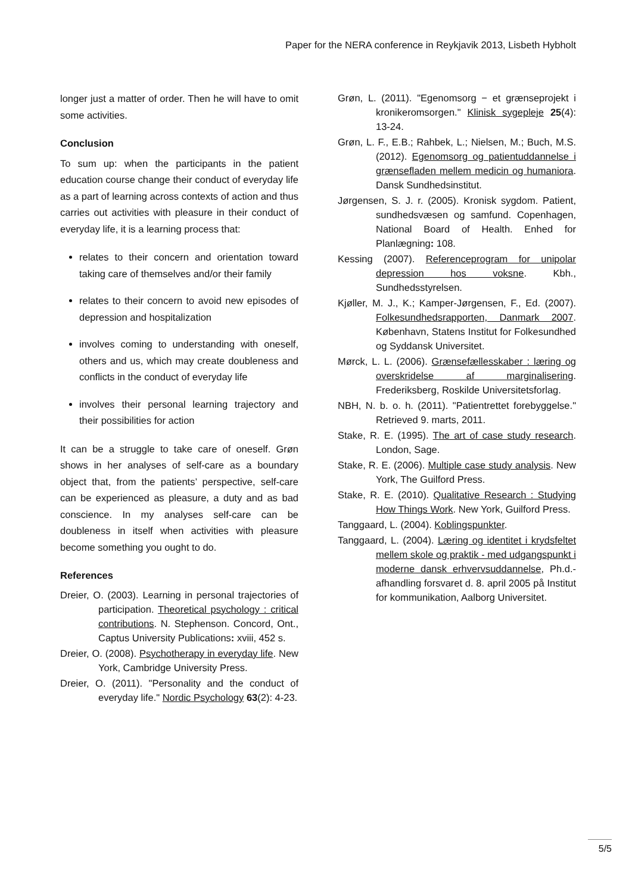Paper for the NERA conference in Reykjavik 2013, Lisbeth Hybholt
longer just a matter of order. Then he will have to omit some activities.
Conclusion
To sum up: when the participants in the patient education course change their conduct of everyday life as a part of learning across contexts of action and thus carries out activities with pleasure in their conduct of everyday life, it is a learning process that:
relates to their concern and orientation toward taking care of themselves and/or their family
relates to their concern to avoid new episodes of depression and hospitalization
involves coming to understanding with oneself, others and us, which may create doubleness and conflicts in the conduct of everyday life
involves their personal learning trajectory and their possibilities for action
It can be a struggle to take care of oneself. Grøn shows in her analyses of self-care as a boundary object that, from the patients’ perspective, self-care can be experienced as pleasure, a duty and as bad conscience. In my analyses self-care can be doubleness in itself when activities with pleasure become something you ought to do.
References
Dreier, O. (2003). Learning in personal trajectories of participation. Theoretical psychology : critical contributions. N. Stephenson. Concord, Ont., Captus University Publications: xviii, 452 s.
Dreier, O. (2008). Psychotherapy in everyday life. New York, Cambridge University Press.
Dreier, O. (2011). "Personality and the conduct of everyday life." Nordic Psychology 63(2): 4-23.
Grøn, L. (2011). "Egenomsorg − et grænseprojekt i kronikeromsorgen." Klinisk sygepleje 25(4): 13-24.
Grøn, L. F., E.B.; Rahbek, L.; Nielsen, M.; Buch, M.S. (2012). Egenomsorg og patientuddannelse i grænsefladen mellem medicin og humaniora. Dansk Sundhedsinstitut.
Jørgensen, S. J. r. (2005). Kronisk sygdom. Patient, sundhedsvæsen og samfund. Copenhagen, National Board of Health. Enhed for Planlægning: 108.
Kessing (2007). Referenceprogram for unipolar depression hos voksne. Kbh., Sundhedsstyrelsen.
Kjøller, M. J., K.; Kamper-Jørgensen, F., Ed. (2007). Folkesundhedsrapporten, Danmark 2007. København, Statens Institut for Folkesundhed og Syddansk Universitet.
Mørck, L. L. (2006). Grænsefællesskaber : læring og overskridelse af marginalisering. Frederiksberg, Roskilde Universitetsforlag.
NBH, N. b. o. h. (2011). "Patientrettet forebyggelse." Retrieved 9. marts, 2011.
Stake, R. E. (1995). The art of case study research. London, Sage.
Stake, R. E. (2006). Multiple case study analysis. New York, The Guilford Press.
Stake, R. E. (2010). Qualitative Research : Studying How Things Work. New York, Guilford Press.
Tanggaard, L. (2004). Koblingspunkter.
Tanggaard, L. (2004). Læring og identitet i krydsfeltet mellem skole og praktik - med udgangspunkt i moderne dansk erhvervsuddannelse, Ph.d.-afhandling forsvaret d. 8. april 2005 på Institut for kommunikation, Aalborg Universitet.
5/5